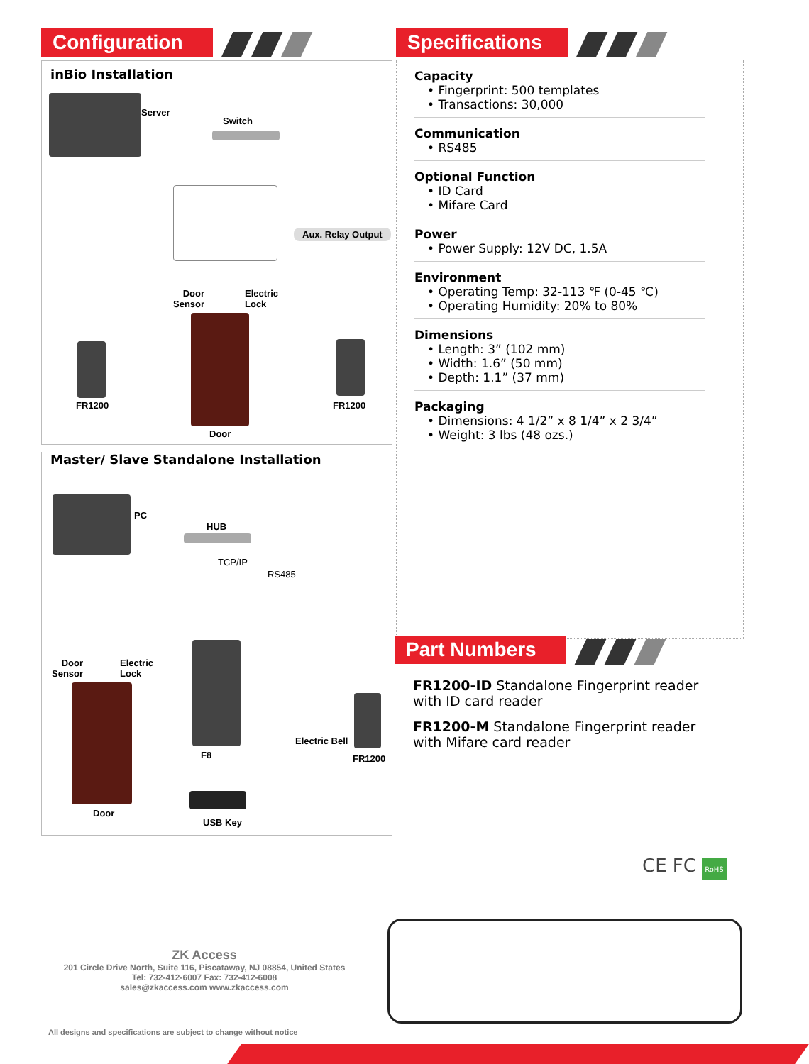Configuration
inBio Installation
Server
Switch
Aux. Relay Output
Door
Sensor
Electric
Lock
FR1200 FR1200
Door
Master/ Slave Standalone Installation
PC
HUB
TCP/IP
RS485
Door
Sensor
Electric
Lock
Electric Bell
F8 FR1200
Door
USB Key
Specifications
Capacity
• Fingerprint: 500 templates
• Transactions: 30,000
Communication
• RS485
Optional Function
• ID Card
• Mifare Card
Power
• Power Supply: 12V DC, 1.5A
Environment
• Operating Temp: 32-113 ℉ (0-45 ℃)
• Operating Humidity: 20% to 80%
Dimensions
• Length: 3” (102 mm)
• Width: 1.6” (50 mm)
• Depth: 1.1” (37 mm)
Packaging
• Dimensions: 4 1/2” x 8 1/4” x 2 3/4”
• Weight: 3 lbs (48 ozs.)
Part Numbers
FR1200-ID Standalone Fingerprint reader with ID card reader
FR1200-M Standalone Fingerprint reader with Mifare card reader
CE FC RoHS
ZK Access
201 Circle Drive North, Suite 116, Piscataway, NJ 08854, United States
Tel: 732-412-6007 Fax: 732-412-6008
sales@zkaccess.com www.zkaccess.com
All designs and specifications are subject to change without notice